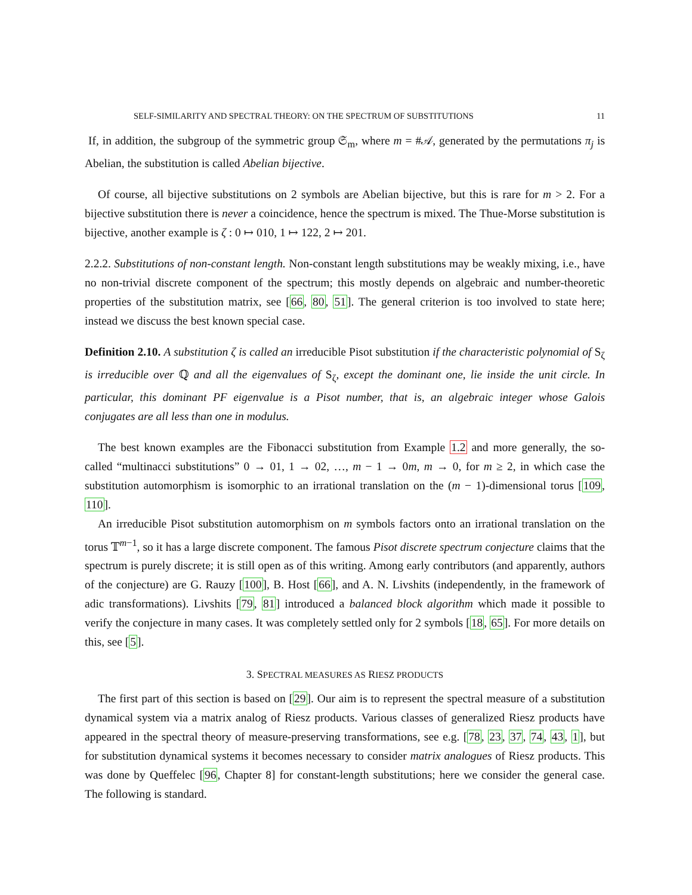SELF-SIMILARITY AND SPECTRAL THEORY: ON THE SPECTRUM OF SUBSTITUTIONS 11
If, in addition, the subgroup of the symmetric group 𝔖<sub>m</sub>, where m = #𝒜, generated by the permutations π<sub>j</sub> is Abelian, the substitution is called Abelian bijective.
Of course, all bijective substitutions on 2 symbols are Abelian bijective, but this is rare for m > 2. For a bijective substitution there is never a coincidence, hence the spectrum is mixed. The Thue-Morse substitution is bijective, another example is ζ : 0 ↦ 010, 1 ↦ 122, 2 ↦ 201.
2.2.2. Substitutions of non-constant length. Non-constant length substitutions may be weakly mixing, i.e., have no non-trivial discrete component of the spectrum; this mostly depends on algebraic and number-theoretic properties of the substitution matrix, see [66, 80, 51]. The general criterion is too involved to state here; instead we discuss the best known special case.
Definition 2.10. A substitution ζ is called an irreducible Pisot substitution if the characteristic polynomial of S<sub>ζ</sub> is irreducible over ℚ and all the eigenvalues of S<sub>ζ</sub>, except the dominant one, lie inside the unit circle. In particular, this dominant PF eigenvalue is a Pisot number, that is, an algebraic integer whose Galois conjugates are all less than one in modulus.
The best known examples are the Fibonacci substitution from Example 1.2 and more generally, the so-called “multinacci substitutions” 0 → 01, 1 → 02, …, m − 1 → 0m, m → 0, for m ≥ 2, in which case the substitution automorphism is isomorphic to an irrational translation on the (m − 1)-dimensional torus [109, 110].
An irreducible Pisot substitution automorphism on m symbols factors onto an irrational translation on the torus 𝕋<sup>m−1</sup>, so it has a large discrete component. The famous Pisot discrete spectrum conjecture claims that the spectrum is purely discrete; it is still open as of this writing. Among early contributors (and apparently, authors of the conjecture) are G. Rauzy [100], B. Host [66], and A. N. Livshits (independently, in the framework of adic transformations). Livshits [79, 81] introduced a balanced block algorithm which made it possible to verify the conjecture in many cases. It was completely settled only for 2 symbols [18, 65]. For more details on this, see [5].
3. SPECTRAL MEASURES AS RIESZ PRODUCTS
The first part of this section is based on [29]. Our aim is to represent the spectral measure of a substitution dynamical system via a matrix analog of Riesz products. Various classes of generalized Riesz products have appeared in the spectral theory of measure-preserving transformations, see e.g. [78, 23, 37, 74, 43, 1], but for substitution dynamical systems it becomes necessary to consider matrix analogues of Riesz products. This was done by Queffelec [96, Chapter 8] for constant-length substitutions; here we consider the general case. The following is standard.